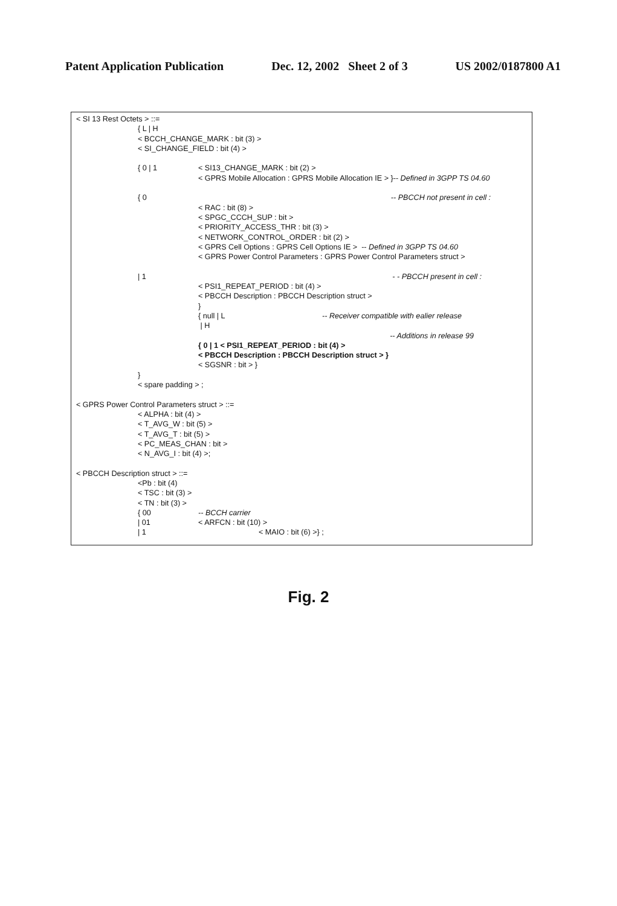Patent Application Publication Dec. 12, 2002 Sheet 2 of 3 US 2002/0187800 A1
< SI 13 Rest Octets > ::=
{ L | H
< BCCH_CHANGE_MARK : bit (3) >
< SI_CHANGE_FIELD : bit (4) >
{ 0 | 1 < SI13_CHANGE_MARK : bit (2) >
< GPRS Mobile Allocation : GPRS Mobile Allocation IE > }-- Defined in 3GPP TS 04.60
{ 0 -- PBCCH not present in cell :
< RAC : bit (8) >
< SPGC_CCCH_SUP : bit >
< PRIORITY_ACCESS_THR : bit (3) >
< NETWORK_CONTROL_ORDER : bit (2) >
< GPRS Cell Options : GPRS Cell Options IE > -- Defined in 3GPP TS 04.60
< GPRS Power Control Parameters : GPRS Power Control Parameters struct >
| 1 - - PBCCH present in cell :
< PSI1_REPEAT_PERIOD : bit (4) >
< PBCCH Description : PBCCH Description struct >
}
{ null | L -- Receiver compatible with ealier release
| H
-- Additions in release 99
{ 0 | 1 < PSI1_REPEAT_PERIOD : bit (4) >
< PBCCH Description : PBCCH Description struct > }
< SGSNR : bit > }
}
< spare padding > ;
< GPRS Power Control Parameters struct > ::=
< ALPHA : bit (4) >
< T_AVG_W : bit (5) >
< T_AVG_T : bit (5) >
< PC_MEAS_CHAN : bit >
< N_AVG_I : bit (4) >;
< PBCCH Description struct > ::=
<Pb : bit (4)
< TSC : bit (3) >
< TN : bit (3) >
{ 00 -- BCCH carrier
| 01 < ARFCN : bit (10) >
| 1 < MAIO : bit (6) >} ;
Fig. 2